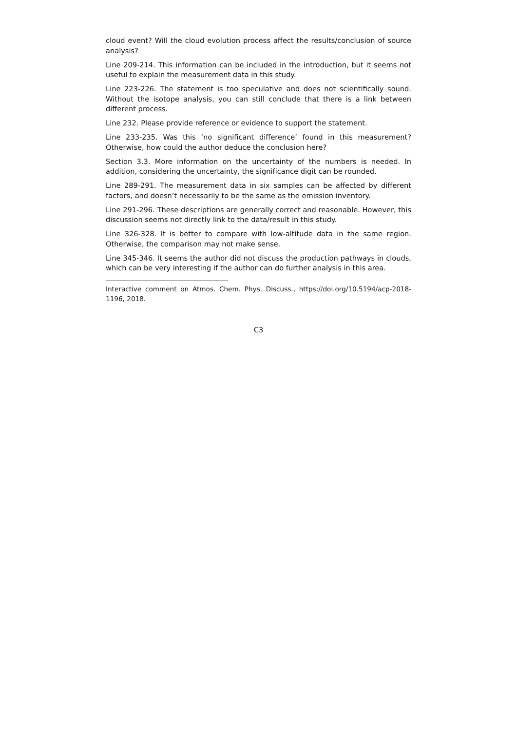cloud event? Will the cloud evolution process affect the results/conclusion of source analysis?
Line 209-214. This information can be included in the introduction, but it seems not useful to explain the measurement data in this study.
Line 223-226. The statement is too speculative and does not scientifically sound. Without the isotope analysis, you can still conclude that there is a link between different process.
Line 232. Please provide reference or evidence to support the statement.
Line 233-235. Was this ‘no significant difference’ found in this measurement? Otherwise, how could the author deduce the conclusion here?
Section 3.3. More information on the uncertainty of the numbers is needed. In addition, considering the uncertainty, the significance digit can be rounded.
Line 289-291. The measurement data in six samples can be affected by different factors, and doesn’t necessarily to be the same as the emission inventory.
Line 291-296. These descriptions are generally correct and reasonable. However, this discussion seems not directly link to the data/result in this study.
Line 326-328. It is better to compare with low-altitude data in the same region. Otherwise, the comparison may not make sense.
Line 345-346. It seems the author did not discuss the production pathways in clouds, which can be very interesting if the author can do further analysis in this area.
Interactive comment on Atmos. Chem. Phys. Discuss., https://doi.org/10.5194/acp-2018-1196, 2018.
C3